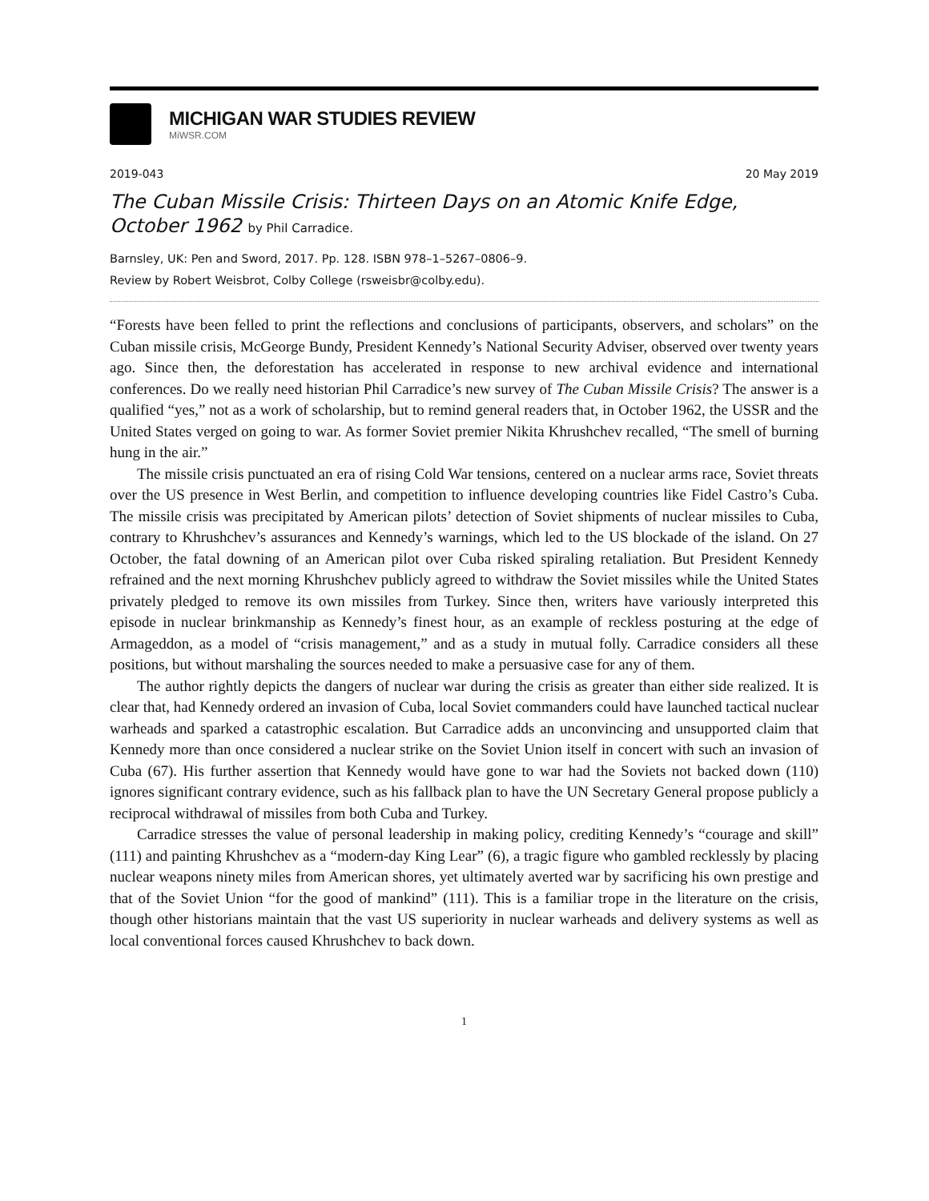MICHIGAN WAR STUDIES REVIEW
MiWSR.COM
2019-043 20 May 2019
The Cuban Missile Crisis: Thirteen Days on an Atomic Knife Edge, October 1962 by Phil Carradice.
Barnsley, UK: Pen and Sword, 2017. Pp. 128. ISBN 978–1–5267–0806–9.
Review by Robert Weisbrot, Colby College (rsweisbr@colby.edu).
“Forests have been felled to print the reflections and conclusions of participants, observers, and scholars” on the Cuban missile crisis, McGeorge Bundy, President Kennedy’s National Security Adviser, observed over twenty years ago. Since then, the deforestation has accelerated in response to new archival evidence and international conferences. Do we really need historian Phil Carradice’s new survey of The Cuban Missile Crisis? The answer is a qualified “yes,” not as a work of scholarship, but to remind general readers that, in October 1962, the USSR and the United States verged on going to war. As former Soviet premier Nikita Khrushchev recalled, “The smell of burning hung in the air.”
The missile crisis punctuated an era of rising Cold War tensions, centered on a nuclear arms race, Soviet threats over the US presence in West Berlin, and competition to influence developing countries like Fidel Castro’s Cuba. The missile crisis was precipitated by American pilots’ detection of Soviet shipments of nuclear missiles to Cuba, contrary to Khrushchev’s assurances and Kennedy’s warnings, which led to the US blockade of the island. On 27 October, the fatal downing of an American pilot over Cuba risked spiraling retaliation. But President Kennedy refrained and the next morning Khrushchev publicly agreed to withdraw the Soviet missiles while the United States privately pledged to remove its own missiles from Turkey. Since then, writers have variously interpreted this episode in nuclear brinkmanship as Kennedy’s finest hour, as an example of reckless posturing at the edge of Armageddon, as a model of “crisis management,” and as a study in mutual folly. Carradice considers all these positions, but without marshaling the sources needed to make a persuasive case for any of them.
The author rightly depicts the dangers of nuclear war during the crisis as greater than either side realized. It is clear that, had Kennedy ordered an invasion of Cuba, local Soviet commanders could have launched tactical nuclear warheads and sparked a catastrophic escalation. But Carradice adds an unconvincing and unsupported claim that Kennedy more than once considered a nuclear strike on the Soviet Union itself in concert with such an invasion of Cuba (67). His further assertion that Kennedy would have gone to war had the Soviets not backed down (110) ignores significant contrary evidence, such as his fallback plan to have the UN Secretary General propose publicly a reciprocal withdrawal of missiles from both Cuba and Turkey.
Carradice stresses the value of personal leadership in making policy, crediting Kennedy’s “courage and skill” (111) and painting Khrushchev as a “modern-day King Lear” (6), a tragic figure who gambled recklessly by placing nuclear weapons ninety miles from American shores, yet ultimately averted war by sacrificing his own prestige and that of the Soviet Union “for the good of mankind” (111). This is a familiar trope in the literature on the crisis, though other historians maintain that the vast US superiority in nuclear warheads and delivery systems as well as local conventional forces caused Khrushchev to back down.
1